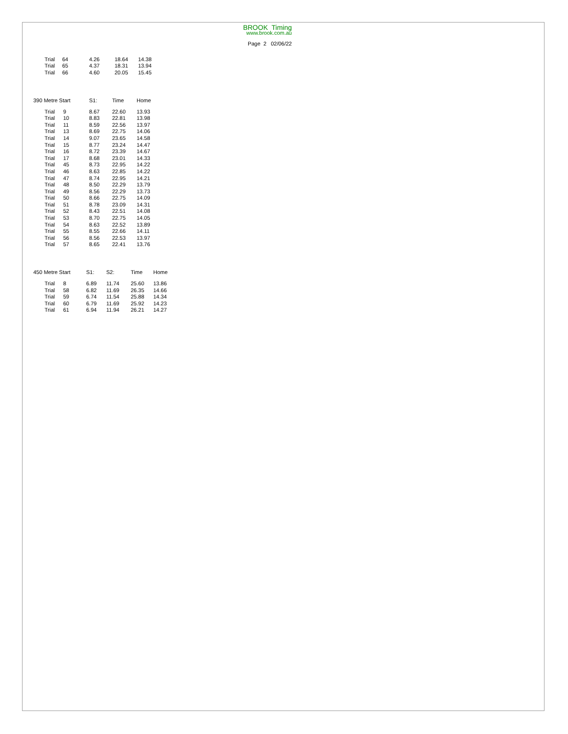BROOK Timing
www.brook.com.au
Page 2 02/06/22
| | Trial | 64 | 4.26 | 18.64 | 14.38 |
| | Trial | 65 | 4.37 | 18.31 | 13.94 |
| | Trial | 66 | 4.60 | 20.05 | 15.45 |
| 390 Metre Start | | | S1: | Time | Home |
| --- | --- | --- | --- | --- | --- |
| | Trial | 9 | 8.67 | 22.60 | 13.93 |
| | Trial | 10 | 8.83 | 22.81 | 13.98 |
| | Trial | 11 | 8.59 | 22.56 | 13.97 |
| | Trial | 13 | 8.69 | 22.75 | 14.06 |
| | Trial | 14 | 9.07 | 23.65 | 14.58 |
| | Trial | 15 | 8.77 | 23.24 | 14.47 |
| | Trial | 16 | 8.72 | 23.39 | 14.67 |
| | Trial | 17 | 8.68 | 23.01 | 14.33 |
| | Trial | 45 | 8.73 | 22.95 | 14.22 |
| | Trial | 46 | 8.63 | 22.85 | 14.22 |
| | Trial | 47 | 8.74 | 22.95 | 14.21 |
| | Trial | 48 | 8.50 | 22.29 | 13.79 |
| | Trial | 49 | 8.56 | 22.29 | 13.73 |
| | Trial | 50 | 8.66 | 22.75 | 14.09 |
| | Trial | 51 | 8.78 | 23.09 | 14.31 |
| | Trial | 52 | 8.43 | 22.51 | 14.08 |
| | Trial | 53 | 8.70 | 22.75 | 14.05 |
| | Trial | 54 | 8.63 | 22.52 | 13.89 |
| | Trial | 55 | 8.55 | 22.66 | 14.11 |
| | Trial | 56 | 8.56 | 22.53 | 13.97 |
| | Trial | 57 | 8.65 | 22.41 | 13.76 |
| 450 Metre Start | | | S1: | S2: | Time | Home |
| --- | --- | --- | --- | --- | --- | --- |
| | Trial | 8 | 6.89 | 11.74 | 25.60 | 13.86 |
| | Trial | 58 | 6.82 | 11.69 | 26.35 | 14.66 |
| | Trial | 59 | 6.74 | 11.54 | 25.88 | 14.34 |
| | Trial | 60 | 6.79 | 11.69 | 25.92 | 14.23 |
| | Trial | 61 | 6.94 | 11.94 | 26.21 | 14.27 |